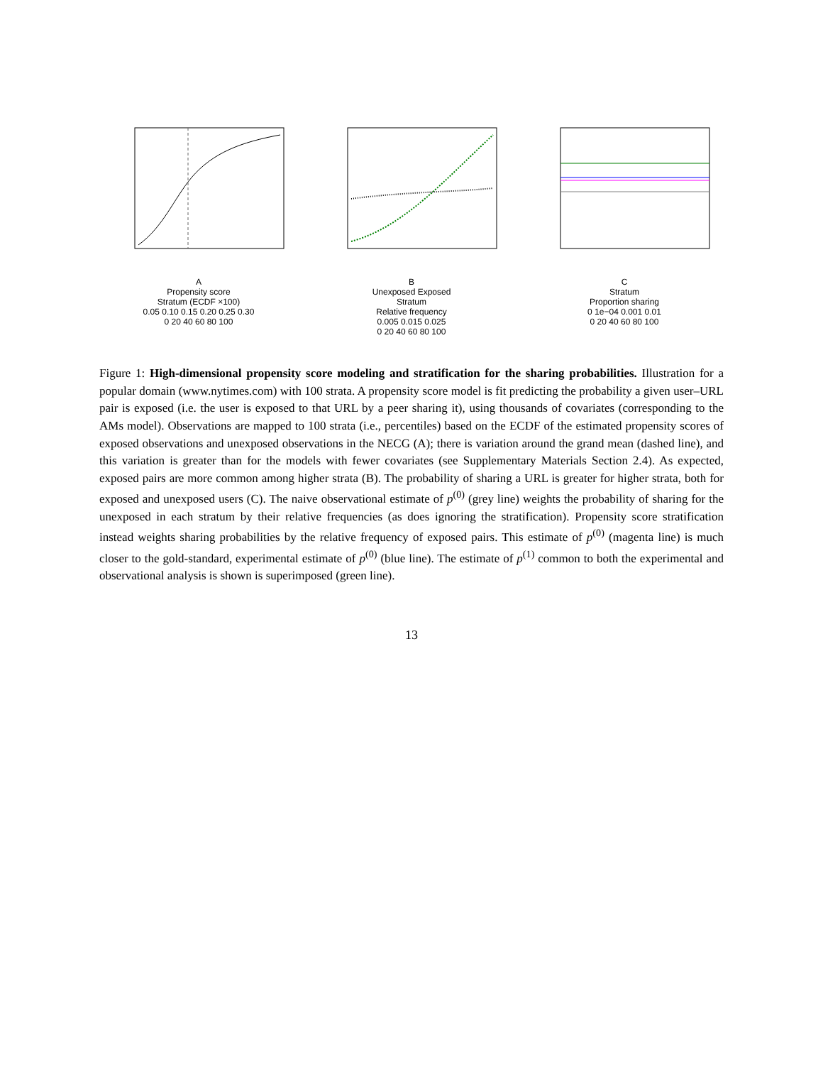A
Propensity score
Stratum (ECDF ×100)
0.05 0.10 0.15 0.20 0.25 0.30
0 20 40 60 80 100
B
Unexposed Exposed
Stratum
Relative frequency
0.005 0.015 0.025
0 20 40 60 80 100
C
Stratum
Proportion sharing
0 1e−04 0.001 0.01
0 20 40 60 80 100
Figure 1: High-dimensional propensity score modeling and stratification for the sharing probabilities. Illustration for a popular domain (www.nytimes.com) with 100 strata. A propensity score model is fit predicting the probability a given user–URL pair is exposed (i.e. the user is exposed to that URL by a peer sharing it), using thousands of covariates (corresponding to the AMs model). Observations are mapped to 100 strata (i.e., percentiles) based on the ECDF of the estimated propensity scores of exposed observations and unexposed observations in the NECG (A); there is variation around the grand mean (dashed line), and this variation is greater than for the models with fewer covariates (see Supplementary Materials Section 2.4). As expected, exposed pairs are more common among higher strata (B). The probability of sharing a URL is greater for higher strata, both for exposed and unexposed users (C). The naive observational estimate of p<sup>(0)</sup> (grey line) weights the probability of sharing for the unexposed in each stratum by their relative frequencies (as does ignoring the stratification). Propensity score stratification instead weights sharing probabilities by the relative frequency of exposed pairs. This estimate of p<sup>(0)</sup> (magenta line) is much closer to the gold-standard, experimental estimate of p<sup>(0)</sup> (blue line). The estimate of p<sup>(1)</sup> common to both the experimental and observational analysis is shown is superimposed (green line).
13